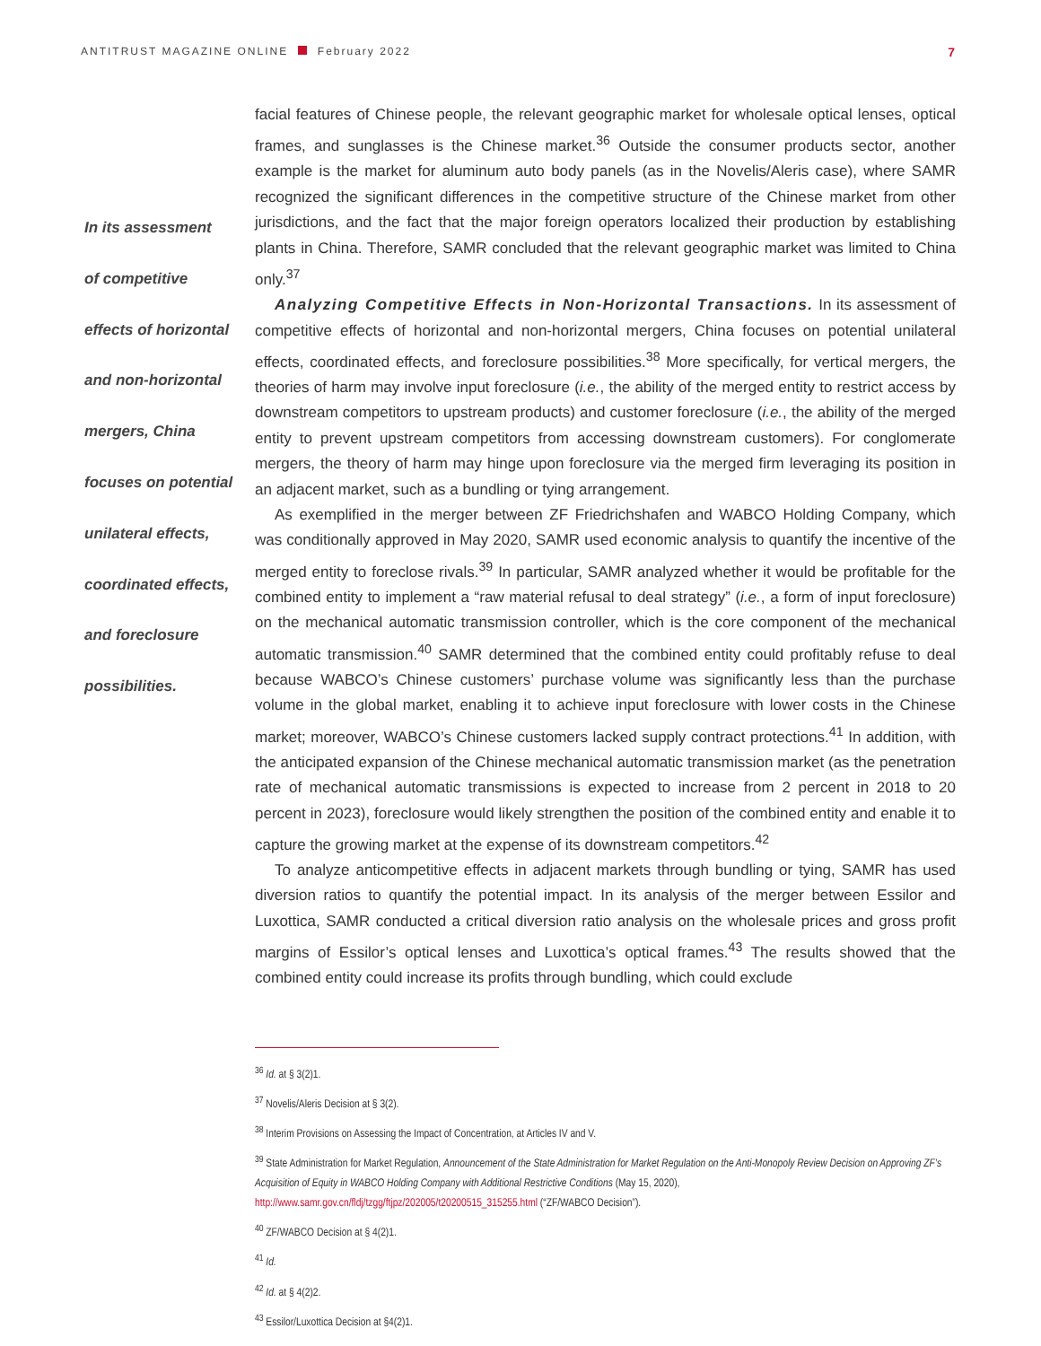ANTITRUST MAGAZINE ONLINE February 2022
7
In its assessment
of competitive
effects of horizontal
and non-horizontal
mergers, China
focuses on potential
unilateral effects,
coordinated effects,
and foreclosure
possibilities.
facial features of Chinese people, the relevant geographic market for wholesale optical lenses, optical frames, and sunglasses is the Chinese market.<sup>36</sup> Outside the consumer products sector, another example is the market for aluminum auto body panels (as in the Novelis/Aleris case), where SAMR recognized the significant differences in the competitive structure of the Chinese market from other jurisdictions, and the fact that the major foreign operators localized their production by establishing plants in China. Therefore, SAMR concluded that the relevant geographic market was limited to China only.<sup>37</sup>
Analyzing Competitive Effects in Non-Horizontal Transactions. In its assessment of competitive effects of horizontal and non-horizontal mergers, China focuses on potential unilateral effects, coordinated effects, and foreclosure possibilities.<sup>38</sup> More specifically, for vertical mergers, the theories of harm may involve input foreclosure (i.e., the ability of the merged entity to restrict access by downstream competitors to upstream products) and customer foreclosure (i.e., the ability of the merged entity to prevent upstream competitors from accessing downstream customers). For conglomerate mergers, the theory of harm may hinge upon foreclosure via the merged firm leveraging its position in an adjacent market, such as a bundling or tying arrangement.
As exemplified in the merger between ZF Friedrichshafen and WABCO Holding Company, which was conditionally approved in May 2020, SAMR used economic analysis to quantify the incentive of the merged entity to foreclose rivals.<sup>39</sup> In particular, SAMR analyzed whether it would be profitable for the combined entity to implement a “raw material refusal to deal strategy” (i.e., a form of input foreclosure) on the mechanical automatic transmission controller, which is the core component of the mechanical automatic transmission.<sup>40</sup> SAMR determined that the combined entity could profitably refuse to deal because WABCO’s Chinese customers’ purchase volume was significantly less than the purchase volume in the global market, enabling it to achieve input foreclosure with lower costs in the Chinese market; moreover, WABCO’s Chinese customers lacked supply contract protections.<sup>41</sup> In addition, with the anticipated expansion of the Chinese mechanical automatic transmission market (as the penetration rate of mechanical automatic transmissions is expected to increase from 2 percent in 2018 to 20 percent in 2023), foreclosure would likely strengthen the position of the combined entity and enable it to capture the growing market at the expense of its downstream competitors.<sup>42</sup>
To analyze anticompetitive effects in adjacent markets through bundling or tying, SAMR has used diversion ratios to quantify the potential impact. In its analysis of the merger between Essilor and Luxottica, SAMR conducted a critical diversion ratio analysis on the wholesale prices and gross profit margins of Essilor’s optical lenses and Luxottica’s optical frames.<sup>43</sup> The results showed that the combined entity could increase its profits through bundling, which could exclude
<sup>36</sup> Id. at § 3(2)1.
<sup>37</sup> Novelis/Aleris Decision at § 3(2).
<sup>38</sup> Interim Provisions on Assessing the Impact of Concentration, at Articles IV and V.
<sup>39</sup> State Administration for Market Regulation, Announcement of the State Administration for Market Regulation on the Anti-Monopoly Review Decision on Approving ZF’s Acquisition of Equity in WABCO Holding Company with Additional Restrictive Conditions (May 15, 2020), http://www.samr.gov.cn/fldj/tzgg/ftjpz/202005/t20200515_315255.html (“ZF/WABCO Decision”).
<sup>40</sup> ZF/WABCO Decision at § 4(2)1.
<sup>41</sup> Id.
<sup>42</sup> Id. at § 4(2)2.
<sup>43</sup> Essilor/Luxottica Decision at §4(2)1.